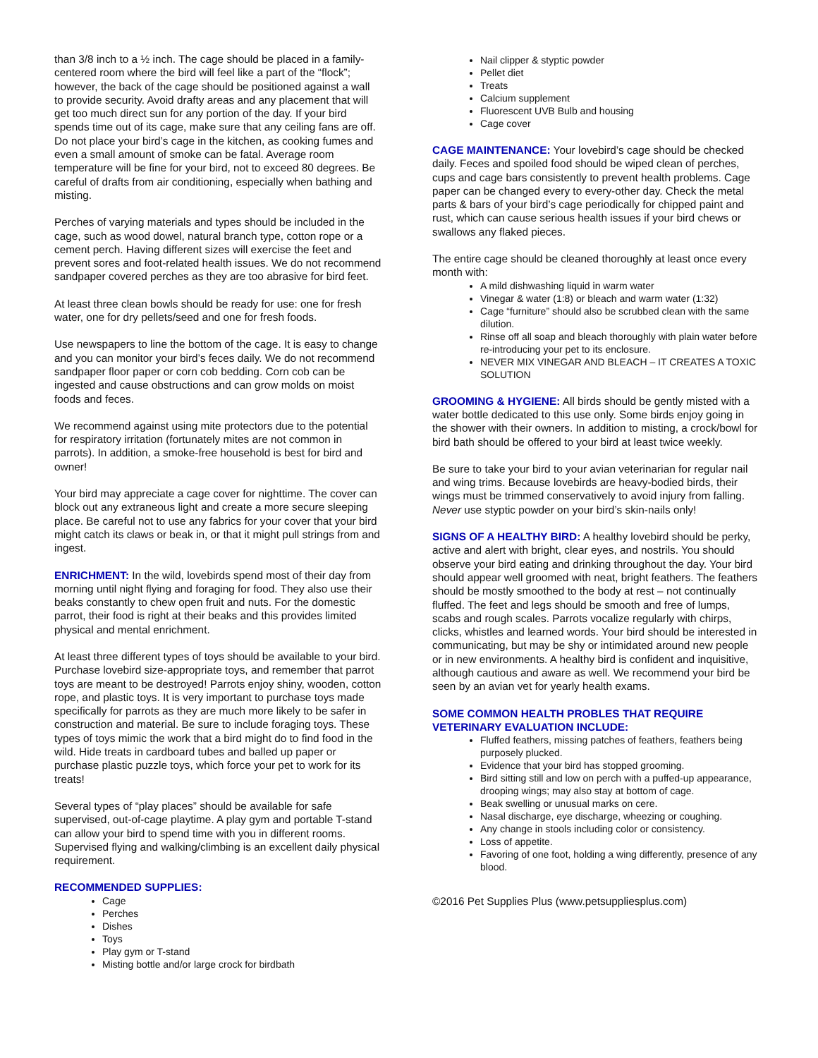than 3/8 inch to a ½ inch. The cage should be placed in a family- centered room where the bird will feel like a part of the “flock”; however, the back of the cage should be positioned against a wall to provide security. Avoid drafty areas and any placement that will get too much direct sun for any portion of the day. If your bird spends time out of its cage, make sure that any ceiling fans are off. Do not place your bird’s cage in the kitchen, as cooking fumes and even a small amount of smoke can be fatal. Average room temperature will be fine for your bird, not to exceed 80 degrees. Be careful of drafts from air conditioning, especially when bathing and misting.
Perches of varying materials and types should be included in the cage, such as wood dowel, natural branch type, cotton rope or a cement perch. Having different sizes will exercise the feet and prevent sores and foot-related health issues. We do not recommend sandpaper covered perches as they are too abrasive for bird feet.
At least three clean bowls should be ready for use: one for fresh water, one for dry pellets/seed and one for fresh foods.
Use newspapers to line the bottom of the cage. It is easy to change and you can monitor your bird’s feces daily. We do not recommend sandpaper floor paper or corn cob bedding. Corn cob can be ingested and cause obstructions and can grow molds on moist foods and feces.
We recommend against using mite protectors due to the potential for respiratory irritation (fortunately mites are not common in parrots). In addition, a smoke-free household is best for bird and owner!
Your bird may appreciate a cage cover for nighttime. The cover can block out any extraneous light and create a more secure sleeping place. Be careful not to use any fabrics for your cover that your bird might catch its claws or beak in, or that it might pull strings from and ingest.
ENRICHMENT: In the wild, lovebirds spend most of their day from morning until night flying and foraging for food. They also use their beaks constantly to chew open fruit and nuts. For the domestic parrot, their food is right at their beaks and this provides limited physical and mental enrichment.
At least three different types of toys should be available to your bird. Purchase lovebird size-appropriate toys, and remember that parrot toys are meant to be destroyed! Parrots enjoy shiny, wooden, cotton rope, and plastic toys. It is very important to purchase toys made specifically for parrots as they are much more likely to be safer in construction and material. Be sure to include foraging toys. These types of toys mimic the work that a bird might do to find food in the wild. Hide treats in cardboard tubes and balled up paper or purchase plastic puzzle toys, which force your pet to work for its treats!
Several types of “play places” should be available for safe supervised, out-of-cage playtime. A play gym and portable T-stand can allow your bird to spend time with you in different rooms. Supervised flying and walking/climbing is an excellent daily physical requirement.
RECOMMENDED SUPPLIES:
Cage
Perches
Dishes
Toys
Play gym or T-stand
Misting bottle and/or large crock for birdbath
Nail clipper & styptic powder
Pellet diet
Treats
Calcium supplement
Fluorescent UVB Bulb and housing
Cage cover
CAGE MAINTENANCE: Your lovebird’s cage should be checked daily. Feces and spoiled food should be wiped clean of perches, cups and cage bars consistently to prevent health problems. Cage paper can be changed every to every-other day. Check the metal parts & bars of your bird’s cage periodically for chipped paint and rust, which can cause serious health issues if your bird chews or swallows any flaked pieces.
The entire cage should be cleaned thoroughly at least once every month with:
A mild dishwashing liquid in warm water
Vinegar & water (1:8) or bleach and warm water (1:32)
Cage “furniture” should also be scrubbed clean with the same dilution.
Rinse off all soap and bleach thoroughly with plain water before re-introducing your pet to its enclosure.
NEVER MIX VINEGAR AND BLEACH – IT CREATES A TOXIC SOLUTION
GROOMING & HYGIENE: All birds should be gently misted with a water bottle dedicated to this use only. Some birds enjoy going in the shower with their owners. In addition to misting, a crock/bowl for bird bath should be offered to your bird at least twice weekly.
Be sure to take your bird to your avian veterinarian for regular nail and wing trims. Because lovebirds are heavy-bodied birds, their wings must be trimmed conservatively to avoid injury from falling. Never use styptic powder on your bird’s skin-nails only!
SIGNS OF A HEALTHY BIRD: A healthy lovebird should be perky, active and alert with bright, clear eyes, and nostrils. You should observe your bird eating and drinking throughout the day. Your bird should appear well groomed with neat, bright feathers. The feathers should be mostly smoothed to the body at rest – not continually fluffed. The feet and legs should be smooth and free of lumps, scabs and rough scales. Parrots vocalize regularly with chirps, clicks, whistles and learned words. Your bird should be interested in communicating, but may be shy or intimidated around new people or in new environments. A healthy bird is confident and inquisitive, although cautious and aware as well. We recommend your bird be seen by an avian vet for yearly health exams.
SOME COMMON HEALTH PROBLES THAT REQUIRE VETERINARY EVALUATION INCLUDE:
Fluffed feathers, missing patches of feathers, feathers being purposely plucked.
Evidence that your bird has stopped grooming.
Bird sitting still and low on perch with a puffed-up appearance, drooping wings; may also stay at bottom of cage.
Beak swelling or unusual marks on cere.
Nasal discharge, eye discharge, wheezing or coughing.
Any change in stools including color or consistency.
Loss of appetite.
Favoring of one foot, holding a wing differently, presence of any blood.
©2016 Pet Supplies Plus (www.petsuppliesplus.com)